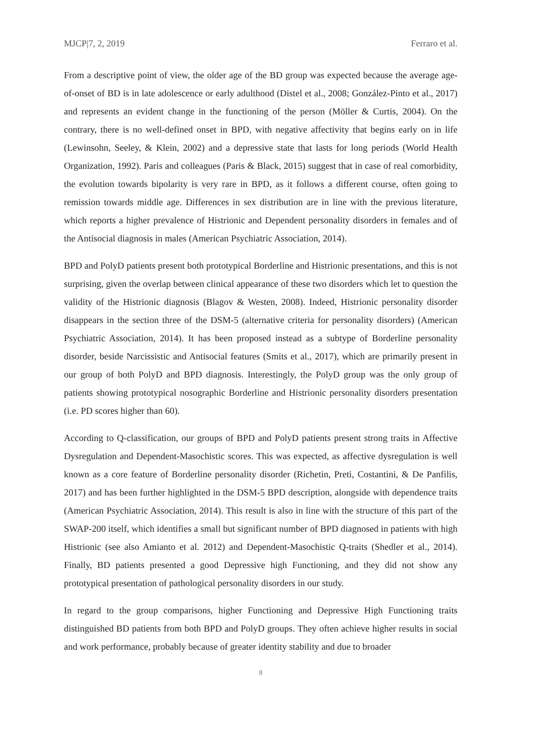MJCP|7, 2, 2019 Ferraro et al.
From a descriptive point of view, the older age of the BD group was expected because the average age-of-onset of BD is in late adolescence or early adulthood (Distel et al., 2008; González-Pinto et al., 2017) and represents an evident change in the functioning of the person (Möller & Curtis, 2004). On the contrary, there is no well-defined onset in BPD, with negative affectivity that begins early on in life (Lewinsohn, Seeley, & Klein, 2002) and a depressive state that lasts for long periods (World Health Organization, 1992). Paris and colleagues (Paris & Black, 2015) suggest that in case of real comorbidity, the evolution towards bipolarity is very rare in BPD, as it follows a different course, often going to remission towards middle age. Differences in sex distribution are in line with the previous literature, which reports a higher prevalence of Histrionic and Dependent personality disorders in females and of the Antisocial diagnosis in males (American Psychiatric Association, 2014).
BPD and PolyD patients present both prototypical Borderline and Histrionic presentations, and this is not surprising, given the overlap between clinical appearance of these two disorders which let to question the validity of the Histrionic diagnosis (Blagov & Westen, 2008). Indeed, Histrionic personality disorder disappears in the section three of the DSM-5 (alternative criteria for personality disorders) (American Psychiatric Association, 2014). It has been proposed instead as a subtype of Borderline personality disorder, beside Narcissistic and Antisocial features (Smits et al., 2017), which are primarily present in our group of both PolyD and BPD diagnosis. Interestingly, the PolyD group was the only group of patients showing prototypical nosographic Borderline and Histrionic personality disorders presentation (i.e. PD scores higher than 60).
According to Q-classification, our groups of BPD and PolyD patients present strong traits in Affective Dysregulation and Dependent-Masochistic scores. This was expected, as affective dysregulation is well known as a core feature of Borderline personality disorder (Richetin, Preti, Costantini, & De Panfilis, 2017) and has been further highlighted in the DSM-5 BPD description, alongside with dependence traits (American Psychiatric Association, 2014). This result is also in line with the structure of this part of the SWAP-200 itself, which identifies a small but significant number of BPD diagnosed in patients with high Histrionic (see also Amianto et al. 2012) and Dependent-Masochistic Q-traits (Shedler et al., 2014). Finally, BD patients presented a good Depressive high Functioning, and they did not show any prototypical presentation of pathological personality disorders in our study.
In regard to the group comparisons, higher Functioning and Depressive High Functioning traits distinguished BD patients from both BPD and PolyD groups. They often achieve higher results in social and work performance, probably because of greater identity stability and due to broader
8